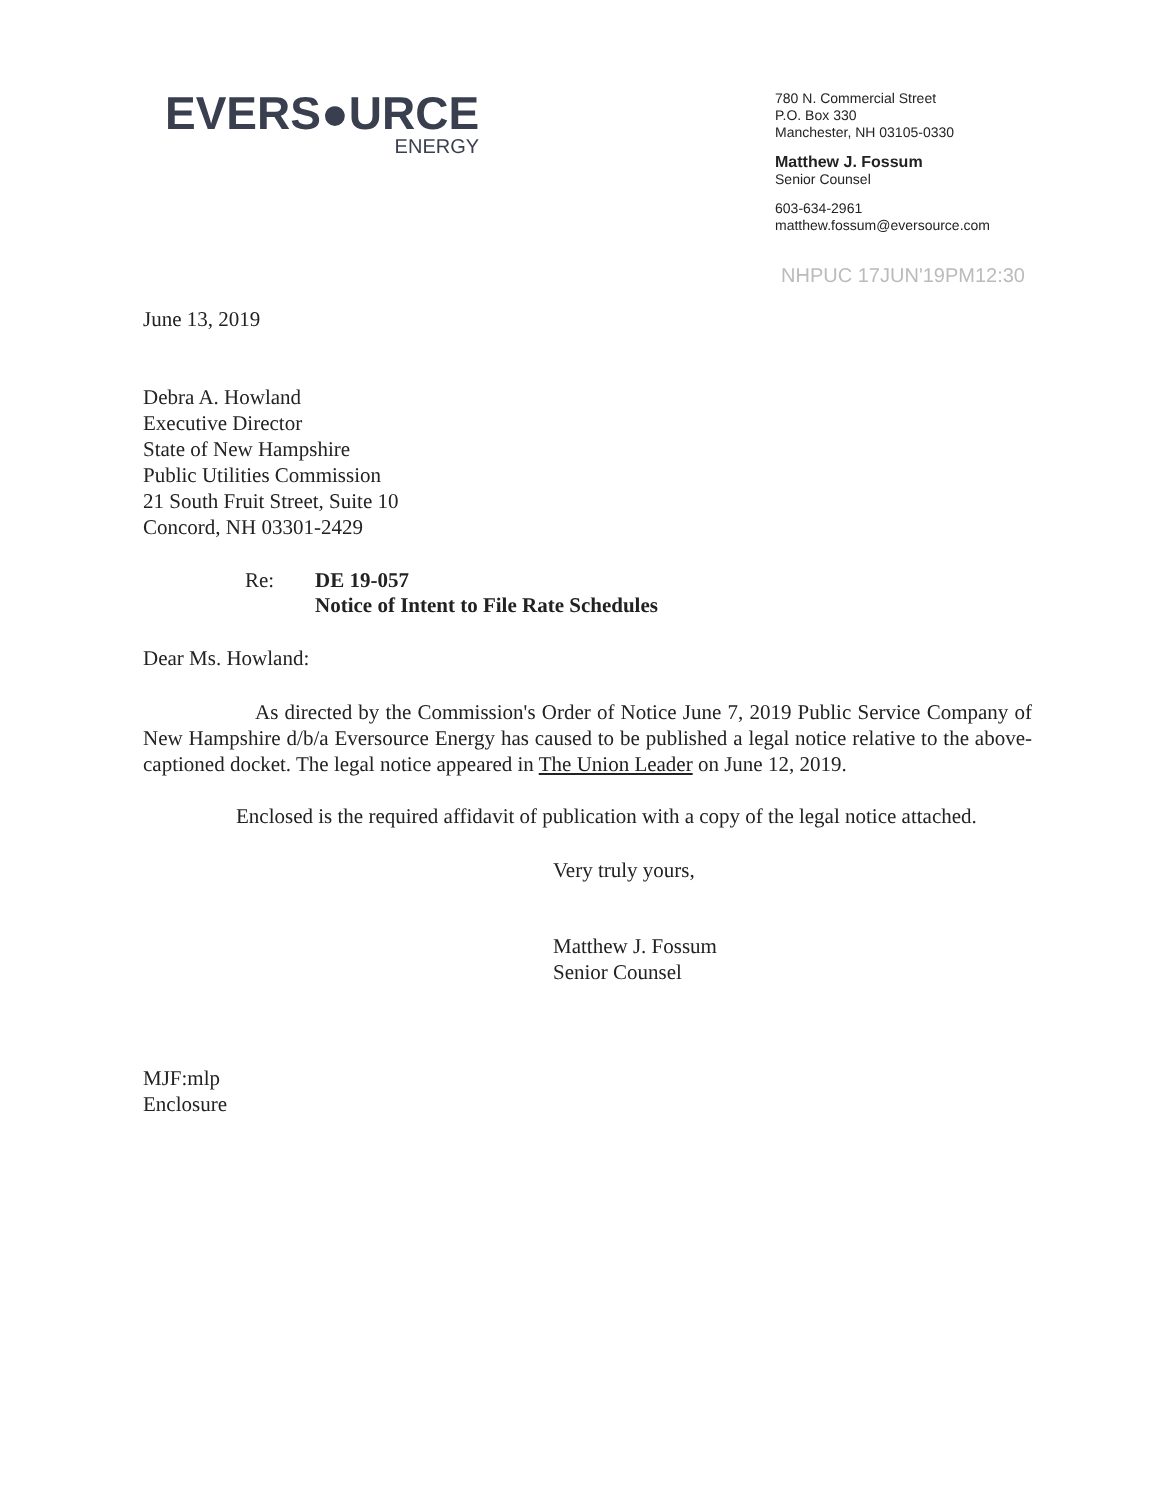EVERS●URCE
ENERGY
780 N. Commercial Street
P.O. Box 330
Manchester, NH 03105-0330
Matthew J. Fossum
Senior Counsel
603-634-2961
matthew.fossum@eversource.com
NHPUC 17JUN'19PM12:30
June 13, 2019
Debra A. Howland
Executive Director
State of New Hampshire
Public Utilities Commission
21 South Fruit Street, Suite 10
Concord, NH 03301-2429
Re: DE 19-057
Notice of Intent to File Rate Schedules
Dear Ms. Howland:
As directed by the Commission's Order of Notice June 7, 2019 Public Service Company of New Hampshire d/b/a Eversource Energy has caused to be published a legal notice relative to the above-captioned docket. The legal notice appeared in The Union Leader on June 12, 2019.
Enclosed is the required affidavit of publication with a copy of the legal notice attached.
Very truly yours,
Matthew J. Fossum
Senior Counsel
MJF:mlp
Enclosure